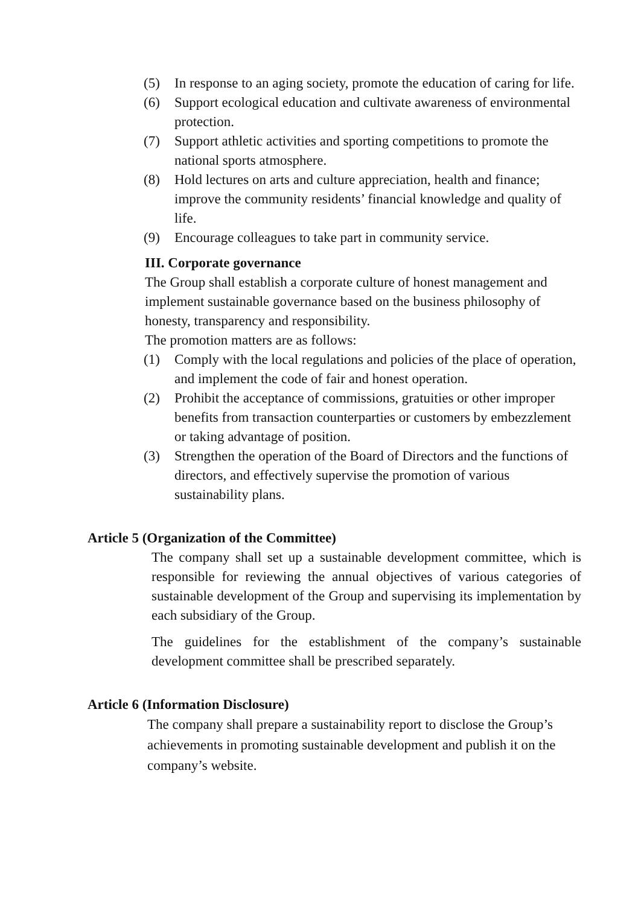(5) In response to an aging society, promote the education of caring for life.
(6) Support ecological education and cultivate awareness of environmental protection.
(7) Support athletic activities and sporting competitions to promote the national sports atmosphere.
(8) Hold lectures on arts and culture appreciation, health and finance; improve the community residents’ financial knowledge and quality of life.
(9) Encourage colleagues to take part in community service.
III. Corporate governance
The Group shall establish a corporate culture of honest management and implement sustainable governance based on the business philosophy of honesty, transparency and responsibility.
The promotion matters are as follows:
(1) Comply with the local regulations and policies of the place of operation, and implement the code of fair and honest operation.
(2) Prohibit the acceptance of commissions, gratuities or other improper benefits from transaction counterparties or customers by embezzlement or taking advantage of position.
(3) Strengthen the operation of the Board of Directors and the functions of directors, and effectively supervise the promotion of various sustainability plans.
Article 5 (Organization of the Committee)
The company shall set up a sustainable development committee, which is responsible for reviewing the annual objectives of various categories of sustainable development of the Group and supervising its implementation by each subsidiary of the Group.
The guidelines for the establishment of the company’s sustainable development committee shall be prescribed separately.
Article 6 (Information Disclosure)
The company shall prepare a sustainability report to disclose the Group’s achievements in promoting sustainable development and publish it on the company’s website.